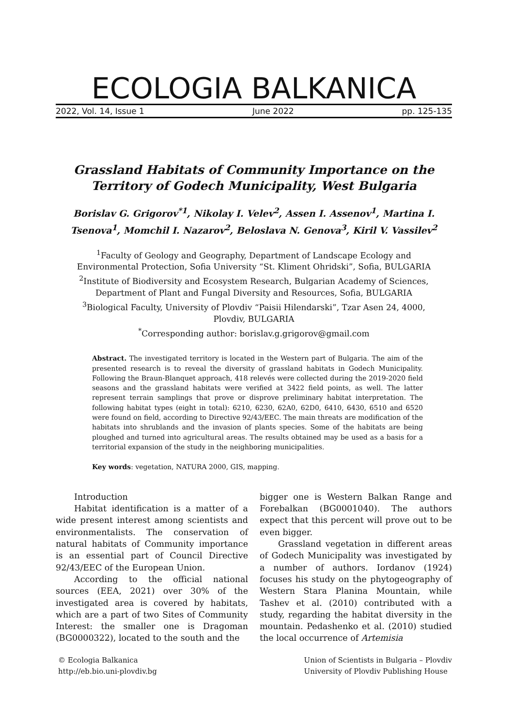ECOLOGIA BALKANICA
2022, Vol. 14, Issue 1 June 2022 pp. 125-135
Grassland Habitats of Community Importance on the
Territory of Godech Municipality, West Bulgaria
Borislav G. Grigorov<sup>*1</sup>, Nikolay I. Velev<sup>2</sup>, Assen I. Assenov<sup>1</sup>, Martina I. Tsenova<sup>1</sup>, Momchil I. Nazarov<sup>2</sup>, Beloslava N. Genova<sup>3</sup>, Kiril V. Vassilev<sup>2</sup>
<sup>1</sup> Faculty of Geology and Geography, Department of Landscape Ecology and
Environmental Protection, Sofia University “St. Kliment Ohridski”, Sofia, BULGARIA
<sup>2</sup> Institute of Biodiversity and Ecosystem Research, Bulgarian Academy of Sciences,
Department of Plant and Fungal Diversity and Resources, Sofia, BULGARIA
<sup>3</sup> Biological Faculty, University of Plovdiv “Paisii Hilendarski”, Tzar Asen 24, 4000,
Plovdiv, BULGARIA
<sup>*</sup> Corresponding author: borislav.g.grigorov@gmail.com
Abstract. The investigated territory is located in the Western part of Bulgaria. The aim of the presented research is to reveal the diversity of grassland habitats in Godech Municipality. Following the Braun-Blanquet approach, 418 relevés were collected during the 2019-2020 field seasons and the grassland habitats were verified at 3422 field points, as well. The latter represent terrain samplings that prove or disprove preliminary habitat interpretation. The following habitat types (eight in total): 6210, 6230, 62A0, 62D0, 6410, 6430, 6510 and 6520 were found on field, according to Directive 92/43/EEC. The main threats are modification of the habitats into shrublands and the invasion of plants species. Some of the habitats are being ploughed and turned into agricultural areas. The results obtained may be used as a basis for a territorial expansion of the study in the neighboring municipalities.
Key words: vegetation, NATURA 2000, GIS, mapping.
Introduction
Habitat identification is a matter of a wide present interest among scientists and environmentalists. The conservation of natural habitats of Community importance is an essential part of Council Directive 92/43/EEC of the European Union.
According to the official national sources (EEA, 2021) over 30% of the investigated area is covered by habitats, which are a part of two Sites of Community Interest: the smaller one is Dragoman (BG0000322), located to the south and the
bigger one is Western Balkan Range and Forebalkan (BG0001040). The authors expect that this percent will prove out to be even bigger.
Grassland vegetation in different areas of Godech Municipality was investigated by a number of authors. Iordanov (1924) focuses his study on the phytogeography of Western Stara Planina Mountain, while Tashev et al. (2010) contributed with a study, regarding the habitat diversity in the mountain. Pedashenko et al. (2010) studied the local occurrence of Artemisia
© Ecologia Balkanica
http://eb.bio.uni-plovdiv.bg Union of Scientists in Bulgaria – Plovdiv
University of Plovdiv Publishing House